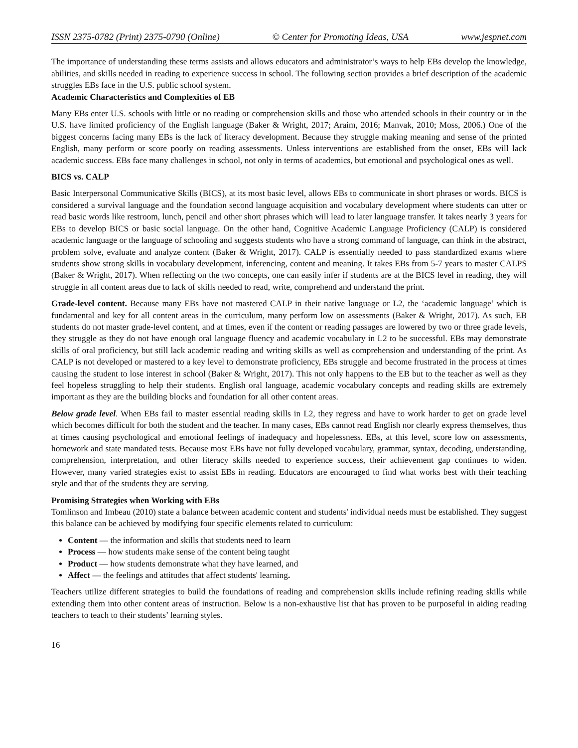ISSN 2375-0782 (Print) 2375-0790 (Online) © Center for Promoting Ideas, USA www.jespnet.com
The importance of understanding these terms assists and allows educators and administrator’s ways to help EBs develop the knowledge, abilities, and skills needed in reading to experience success in school. The following section provides a brief description of the academic struggles EBs face in the U.S. public school system.
Academic Characteristics and Complexities of EB
Many EBs enter U.S. schools with little or no reading or comprehension skills and those who attended schools in their country or in the U.S. have limited proficiency of the English language (Baker & Wright, 2017; Araim, 2016; Manvak, 2010; Moss, 2006.) One of the biggest concerns facing many EBs is the lack of literacy development. Because they struggle making meaning and sense of the printed English, many perform or score poorly on reading assessments. Unless interventions are established from the onset, EBs will lack academic success. EBs face many challenges in school, not only in terms of academics, but emotional and psychological ones as well.
BICS vs. CALP
Basic Interpersonal Communicative Skills (BICS), at its most basic level, allows EBs to communicate in short phrases or words. BICS is considered a survival language and the foundation second language acquisition and vocabulary development where students can utter or read basic words like restroom, lunch, pencil and other short phrases which will lead to later language transfer. It takes nearly 3 years for EBs to develop BICS or basic social language. On the other hand, Cognitive Academic Language Proficiency (CALP) is considered academic language or the language of schooling and suggests students who have a strong command of language, can think in the abstract, problem solve, evaluate and analyze content (Baker & Wright, 2017). CALP is essentially needed to pass standardized exams where students show strong skills in vocabulary development, inferencing, content and meaning. It takes EBs from 5-7 years to master CALPS (Baker & Wright, 2017). When reflecting on the two concepts, one can easily infer if students are at the BICS level in reading, they will struggle in all content areas due to lack of skills needed to read, write, comprehend and understand the print.
Grade-level content. Because many EBs have not mastered CALP in their native language or L2, the ‘academic language’ which is fundamental and key for all content areas in the curriculum, many perform low on assessments (Baker & Wright, 2017). As such, EB students do not master grade-level content, and at times, even if the content or reading passages are lowered by two or three grade levels, they struggle as they do not have enough oral language fluency and academic vocabulary in L2 to be successful. EBs may demonstrate skills of oral proficiency, but still lack academic reading and writing skills as well as comprehension and understanding of the print. As CALP is not developed or mastered to a key level to demonstrate proficiency, EBs struggle and become frustrated in the process at times causing the student to lose interest in school (Baker & Wright, 2017). This not only happens to the EB but to the teacher as well as they feel hopeless struggling to help their students. English oral language, academic vocabulary concepts and reading skills are extremely important as they are the building blocks and foundation for all other content areas.
Below grade level. When EBs fail to master essential reading skills in L2, they regress and have to work harder to get on grade level which becomes difficult for both the student and the teacher. In many cases, EBs cannot read English nor clearly express themselves, thus at times causing psychological and emotional feelings of inadequacy and hopelessness. EBs, at this level, score low on assessments, homework and state mandated tests. Because most EBs have not fully developed vocabulary, grammar, syntax, decoding, understanding, comprehension, interpretation, and other literacy skills needed to experience success, their achievement gap continues to widen. However, many varied strategies exist to assist EBs in reading. Educators are encouraged to find what works best with their teaching style and that of the students they are serving.
Promising Strategies when Working with EBs
Tomlinson and Imbeau (2010) state a balance between academic content and students' individual needs must be established. They suggest this balance can be achieved by modifying four specific elements related to curriculum:
Content — the information and skills that students need to learn
Process — how students make sense of the content being taught
Product — how students demonstrate what they have learned, and
Affect — the feelings and attitudes that affect students' learning.
Teachers utilize different strategies to build the foundations of reading and comprehension skills include refining reading skills while extending them into other content areas of instruction. Below is a non-exhaustive list that has proven to be purposeful in aiding reading teachers to teach to their students’ learning styles.
16